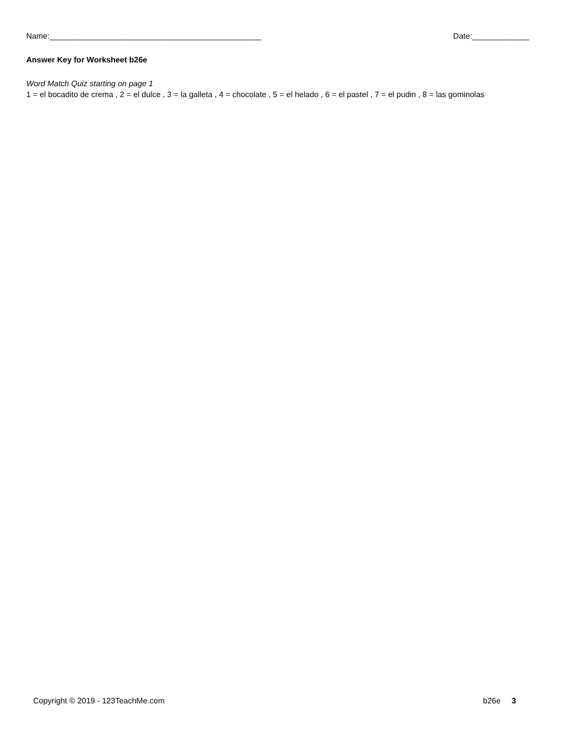Name:________________________________________________ Date:_____________
Answer Key for Worksheet b26e
Word Match Quiz starting on page 1
1 = el bocadito de crema , 2 = el dulce , 3 = la galleta , 4 = chocolate , 5 = el helado , 6 = el pastel , 7 = el pudin , 8 = las gominolas
Copyright © 2019 - 123TeachMe.com b26e 3